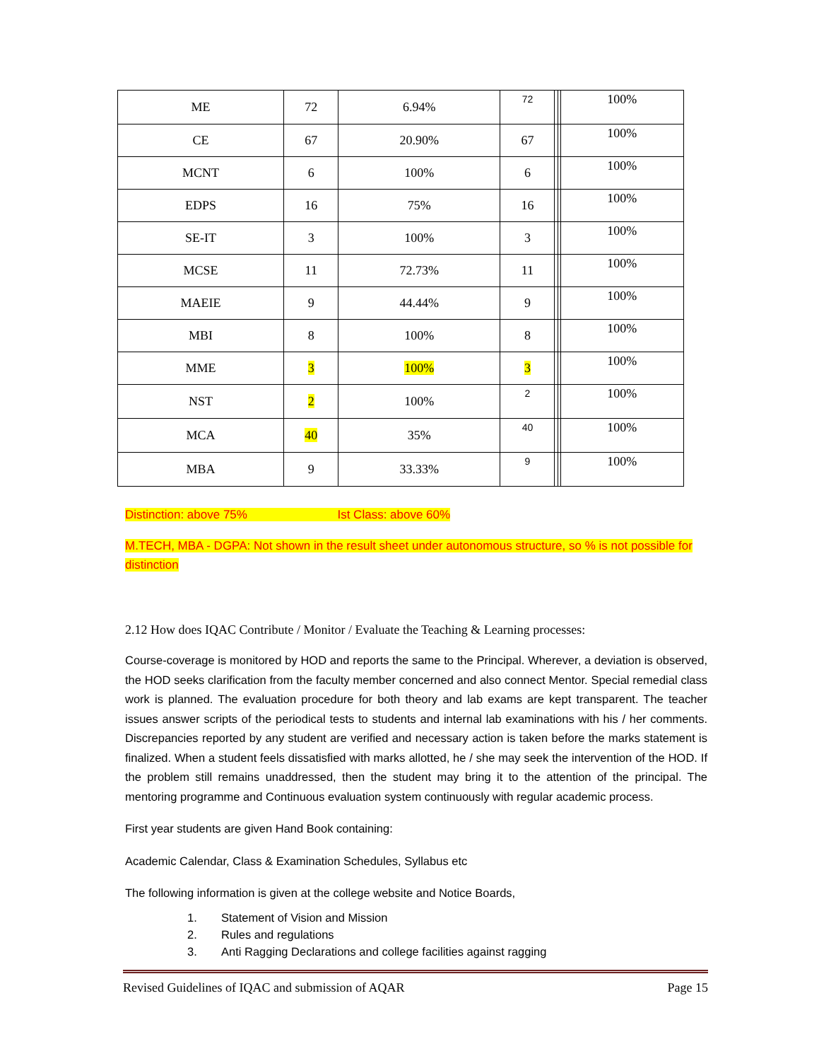| ME | 72 | 6.94% | 72 | | | 100% |
| CE | 67 | 20.90% | 67 | | | 100% |
| MCNT | 6 | 100% | 6 | | | 100% |
| EDPS | 16 | 75% | 16 | | | 100% |
| SE-IT | 3 | 100% | 3 | | | 100% |
| MCSE | 11 | 72.73% | 11 | | | 100% |
| MAEIE | 9 | 44.44% | 9 | | | 100% |
| MBI | 8 | 100% | 8 | | | 100% |
| MME | 3 | 100% | 3 | | | 100% |
| NST | 2 | 100% | 2 | | | 100% |
| MCA | 40 | 35% | 40 | | | 100% |
| MBA | 9 | 33.33% | 9 | | | 100% |
Distinction: above 75% Ist Class: above 60%
M.TECH, MBA - DGPA: Not shown in the result sheet under autonomous structure, so % is not possible for distinction
2.12 How does IQAC Contribute / Monitor / Evaluate the Teaching & Learning processes:
Course-coverage is monitored by HOD and reports the same to the Principal. Wherever, a deviation is observed, the HOD seeks clarification from the faculty member concerned and also connect Mentor. Special remedial class work is planned. The evaluation procedure for both theory and lab exams are kept transparent. The teacher issues answer scripts of the periodical tests to students and internal lab examinations with his / her comments. Discrepancies reported by any student are verified and necessary action is taken before the marks statement is finalized. When a student feels dissatisfied with marks allotted, he / she may seek the intervention of the HOD. If the problem still remains unaddressed, then the student may bring it to the attention of the principal. The mentoring programme and Continuous evaluation system continuously with regular academic process.
First year students are given Hand Book containing:
Academic Calendar, Class & Examination Schedules, Syllabus etc
The following information is given at the college website and Notice Boards,
1. Statement of Vision and Mission
2. Rules and regulations
3. Anti Ragging Declarations and college facilities against ragging
Revised Guidelines of IQAC and submission of AQAR Page 15